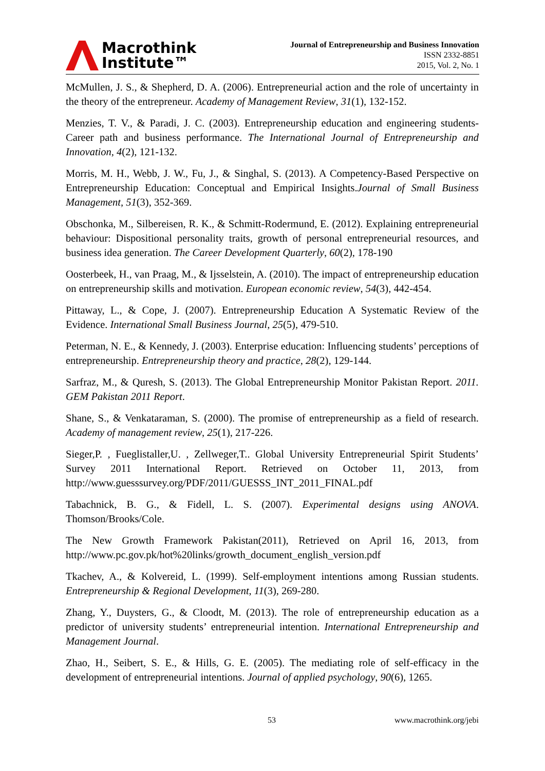Macrothink
Institute™
Journal of Entrepreneurship and Business Innovation
ISSN 2332-8851
2015, Vol. 2, No. 1
McMullen, J. S., & Shepherd, D. A. (2006). Entrepreneurial action and the role of uncertainty in the theory of the entrepreneur. Academy of Management Review, 31(1), 132-152.
Menzies, T. V., & Paradi, J. C. (2003). Entrepreneurship education and engineering students-Career path and business performance. The International Journal of Entrepreneurship and Innovation, 4(2), 121-132.
Morris, M. H., Webb, J. W., Fu, J., & Singhal, S. (2013). A Competency-Based Perspective on Entrepreneurship Education: Conceptual and Empirical Insights.Journal of Small Business Management, 51(3), 352-369.
Obschonka, M., Silbereisen, R. K., & Schmitt-Rodermund, E. (2012). Explaining entrepreneurial behaviour: Dispositional personality traits, growth of personal entrepreneurial resources, and business idea generation. The Career Development Quarterly, 60(2), 178-190
Oosterbeek, H., van Praag, M., & Ijsselstein, A. (2010). The impact of entrepreneurship education on entrepreneurship skills and motivation. European economic review, 54(3), 442-454.
Pittaway, L., & Cope, J. (2007). Entrepreneurship Education A Systematic Review of the Evidence. International Small Business Journal, 25(5), 479-510.
Peterman, N. E., & Kennedy, J. (2003). Enterprise education: Influencing students’ perceptions of entrepreneurship. Entrepreneurship theory and practice, 28(2), 129-144.
Sarfraz, M., & Quresh, S. (2013). The Global Entrepreneurship Monitor Pakistan Report. 2011. GEM Pakistan 2011 Report.
Shane, S., & Venkataraman, S. (2000). The promise of entrepreneurship as a field of research. Academy of management review, 25(1), 217-226.
Sieger,P. , Fueglistaller,U. , Zellweger,T.. Global University Entrepreneurial Spirit Students’ Survey 2011 International Report. Retrieved on October 11, 2013, from http://www.guesssurvey.org/PDF/2011/GUESSS_INT_2011_FINAL.pdf
Tabachnick, B. G., & Fidell, L. S. (2007). Experimental designs using ANOVA. Thomson/Brooks/Cole.
The New Growth Framework Pakistan(2011), Retrieved on April 16, 2013, from http://www.pc.gov.pk/hot%20links/growth_document_english_version.pdf
Tkachev, A., & Kolvereid, L. (1999). Self-employment intentions among Russian students. Entrepreneurship & Regional Development, 11(3), 269-280.
Zhang, Y., Duysters, G., & Cloodt, M. (2013). The role of entrepreneurship education as a predictor of university students’ entrepreneurial intention. International Entrepreneurship and Management Journal.
Zhao, H., Seibert, S. E., & Hills, G. E. (2005). The mediating role of self-efficacy in the development of entrepreneurial intentions. Journal of applied psychology, 90(6), 1265.
53 www.macrothink.org/jebi